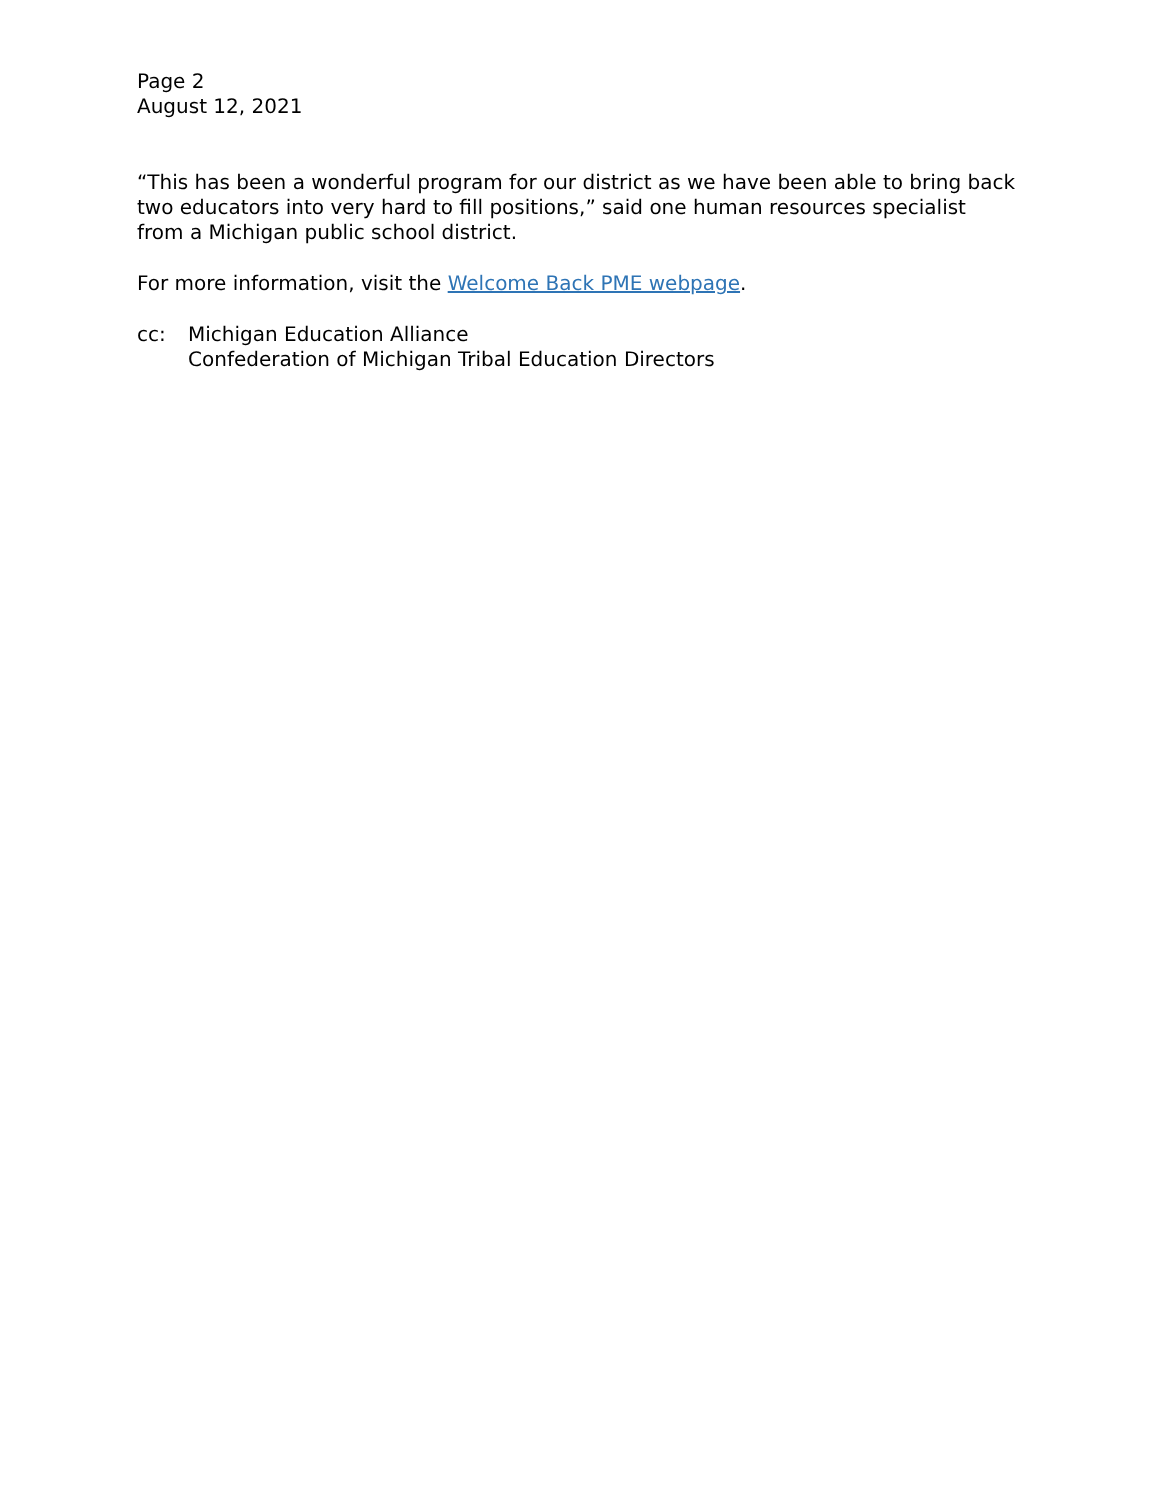Page 2
August 12, 2021
“This has been a wonderful program for our district as we have been able to bring back two educators into very hard to fill positions,” said one human resources specialist from a Michigan public school district.
For more information, visit the Welcome Back PME webpage.
cc: Michigan Education Alliance
Confederation of Michigan Tribal Education Directors